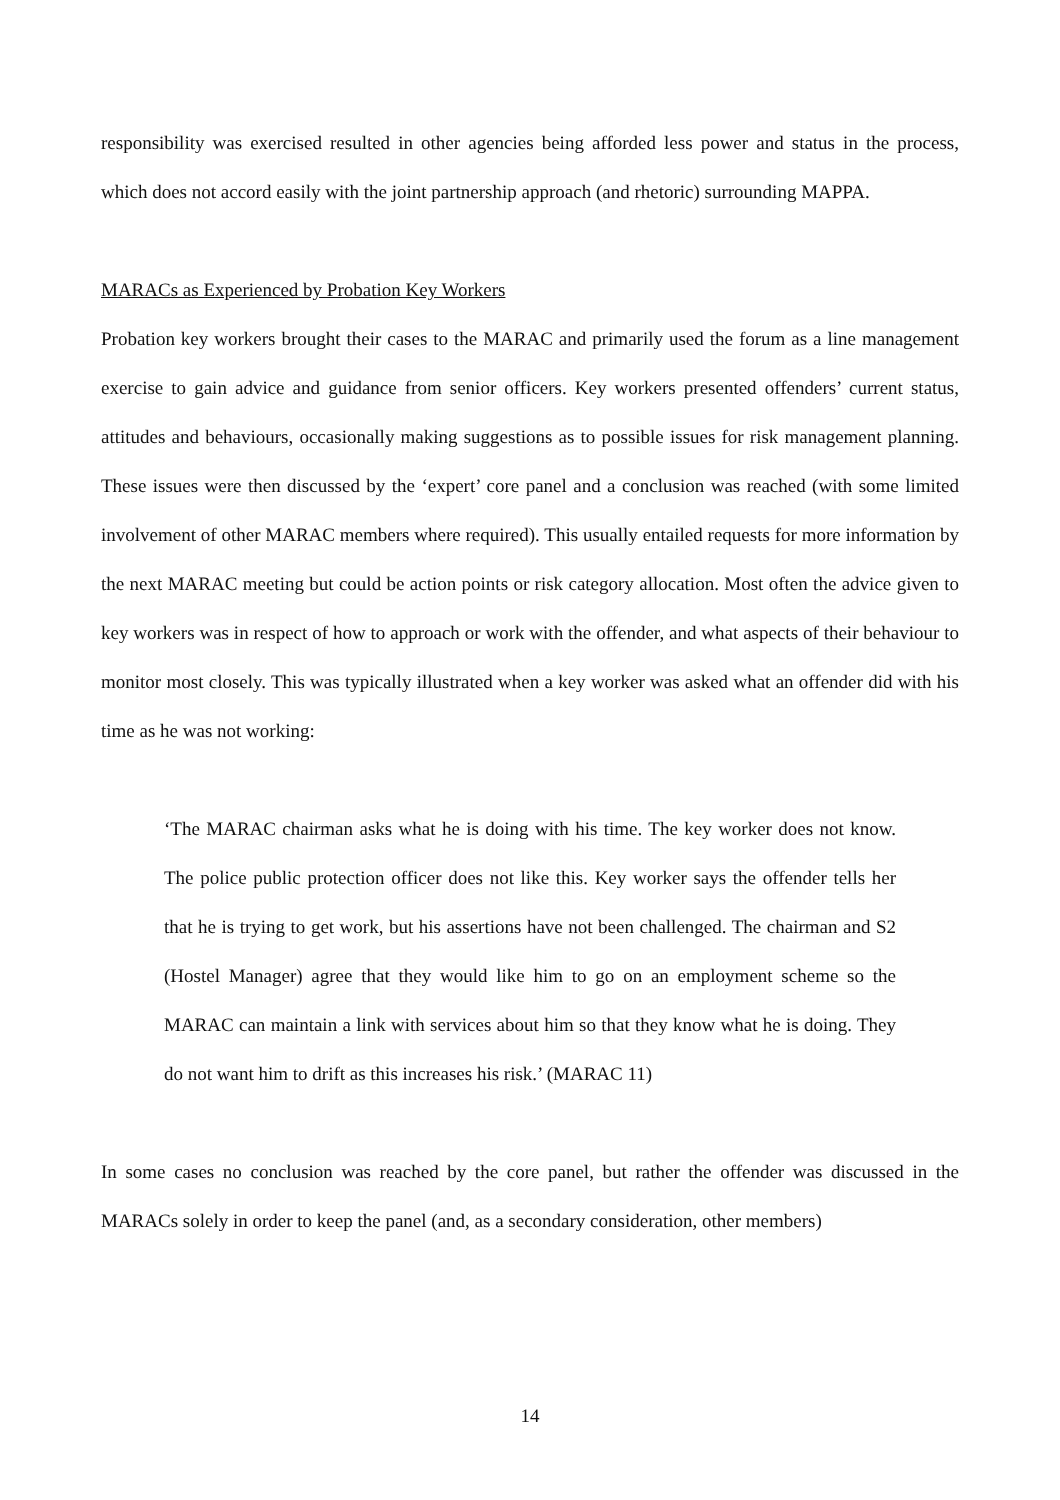responsibility was exercised resulted in other agencies being afforded less power and status in the process, which does not accord easily with the joint partnership approach (and rhetoric) surrounding MAPPA.
MARACs as Experienced by Probation Key Workers
Probation key workers brought their cases to the MARAC and primarily used the forum as a line management exercise to gain advice and guidance from senior officers. Key workers presented offenders’ current status, attitudes and behaviours, occasionally making suggestions as to possible issues for risk management planning. These issues were then discussed by the ‘expert’ core panel and a conclusion was reached (with some limited involvement of other MARAC members where required). This usually entailed requests for more information by the next MARAC meeting but could be action points or risk category allocation. Most often the advice given to key workers was in respect of how to approach or work with the offender, and what aspects of their behaviour to monitor most closely. This was typically illustrated when a key worker was asked what an offender did with his time as he was not working:
‘The MARAC chairman asks what he is doing with his time. The key worker does not know. The police public protection officer does not like this. Key worker says the offender tells her that he is trying to get work, but his assertions have not been challenged. The chairman and S2 (Hostel Manager) agree that they would like him to go on an employment scheme so the MARAC can maintain a link with services about him so that they know what he is doing. They do not want him to drift as this increases his risk.’ (MARAC 11)
In some cases no conclusion was reached by the core panel, but rather the offender was discussed in the MARACs solely in order to keep the panel (and, as a secondary consideration, other members)
14